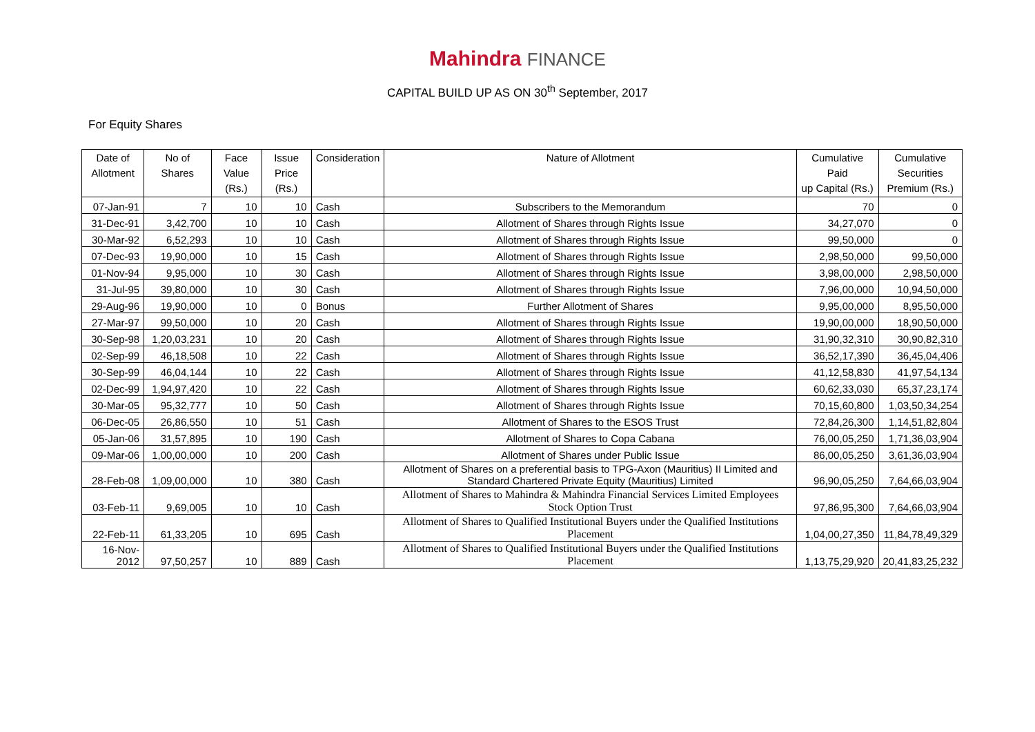Mahindra FINANCE
CAPITAL BUILD UP AS ON 30<sup>th</sup> September, 2017
For Equity Shares
| Date of Allotment | No of Shares | Face Value (Rs.) | Issue Price (Rs.) | Consideration | Nature of Allotment | Cumulative Paid up Capital (Rs.) | Cumulative Securities Premium (Rs.) |
| --- | --- | --- | --- | --- | --- | --- | --- |
| 07-Jan-91 | 7 | 10 | 10 | Cash | Subscribers to the Memorandum | 70 | 0 |
| 31-Dec-91 | 3,42,700 | 10 | 10 | Cash | Allotment of Shares through Rights Issue | 34,27,070 | 0 |
| 30-Mar-92 | 6,52,293 | 10 | 10 | Cash | Allotment of Shares through Rights Issue | 99,50,000 | 0 |
| 07-Dec-93 | 19,90,000 | 10 | 15 | Cash | Allotment of Shares through Rights Issue | 2,98,50,000 | 99,50,000 |
| 01-Nov-94 | 9,95,000 | 10 | 30 | Cash | Allotment of Shares through Rights Issue | 3,98,00,000 | 2,98,50,000 |
| 31-Jul-95 | 39,80,000 | 10 | 30 | Cash | Allotment of Shares through Rights Issue | 7,96,00,000 | 10,94,50,000 |
| 29-Aug-96 | 19,90,000 | 10 | 0 | Bonus | Further Allotment of Shares | 9,95,00,000 | 8,95,50,000 |
| 27-Mar-97 | 99,50,000 | 10 | 20 | Cash | Allotment of Shares through Rights Issue | 19,90,00,000 | 18,90,50,000 |
| 30-Sep-98 | 1,20,03,231 | 10 | 20 | Cash | Allotment of Shares through Rights Issue | 31,90,32,310 | 30,90,82,310 |
| 02-Sep-99 | 46,18,508 | 10 | 22 | Cash | Allotment of Shares through Rights Issue | 36,52,17,390 | 36,45,04,406 |
| 30-Sep-99 | 46,04,144 | 10 | 22 | Cash | Allotment of Shares through Rights Issue | 41,12,58,830 | 41,97,54,134 |
| 02-Dec-99 | 1,94,97,420 | 10 | 22 | Cash | Allotment of Shares through Rights Issue | 60,62,33,030 | 65,37,23,174 |
| 30-Mar-05 | 95,32,777 | 10 | 50 | Cash | Allotment of Shares through Rights Issue | 70,15,60,800 | 1,03,50,34,254 |
| 06-Dec-05 | 26,86,550 | 10 | 51 | Cash | Allotment of Shares to the ESOS Trust | 72,84,26,300 | 1,14,51,82,804 |
| 05-Jan-06 | 31,57,895 | 10 | 190 | Cash | Allotment of Shares to Copa Cabana | 76,00,05,250 | 1,71,36,03,904 |
| 09-Mar-06 | 1,00,00,000 | 10 | 200 | Cash | Allotment of Shares under Public Issue | 86,00,05,250 | 3,61,36,03,904 |
| 28-Feb-08 | 1,09,00,000 | 10 | 380 | Cash | Allotment of Shares on a preferential basis to TPG-Axon (Mauritius) II Limited and Standard Chartered Private Equity (Mauritius) Limited | 96,90,05,250 | 7,64,66,03,904 |
| 03-Feb-11 | 9,69,005 | 10 | 10 | Cash | Allotment of Shares to Mahindra & Mahindra Financial Services Limited Employees Stock Option Trust | 97,86,95,300 | 7,64,66,03,904 |
| 22-Feb-11 | 61,33,205 | 10 | 695 | Cash | Allotment of Shares to Qualified Institutional Buyers under the Qualified Institutions Placement | 1,04,00,27,350 | 11,84,78,49,329 |
| 16-Nov-2012 | 97,50,257 | 10 | 889 | Cash | Allotment of Shares to Qualified Institutional Buyers under the Qualified Institutions Placement | 1,13,75,29,920 | 20,41,83,25,232 |